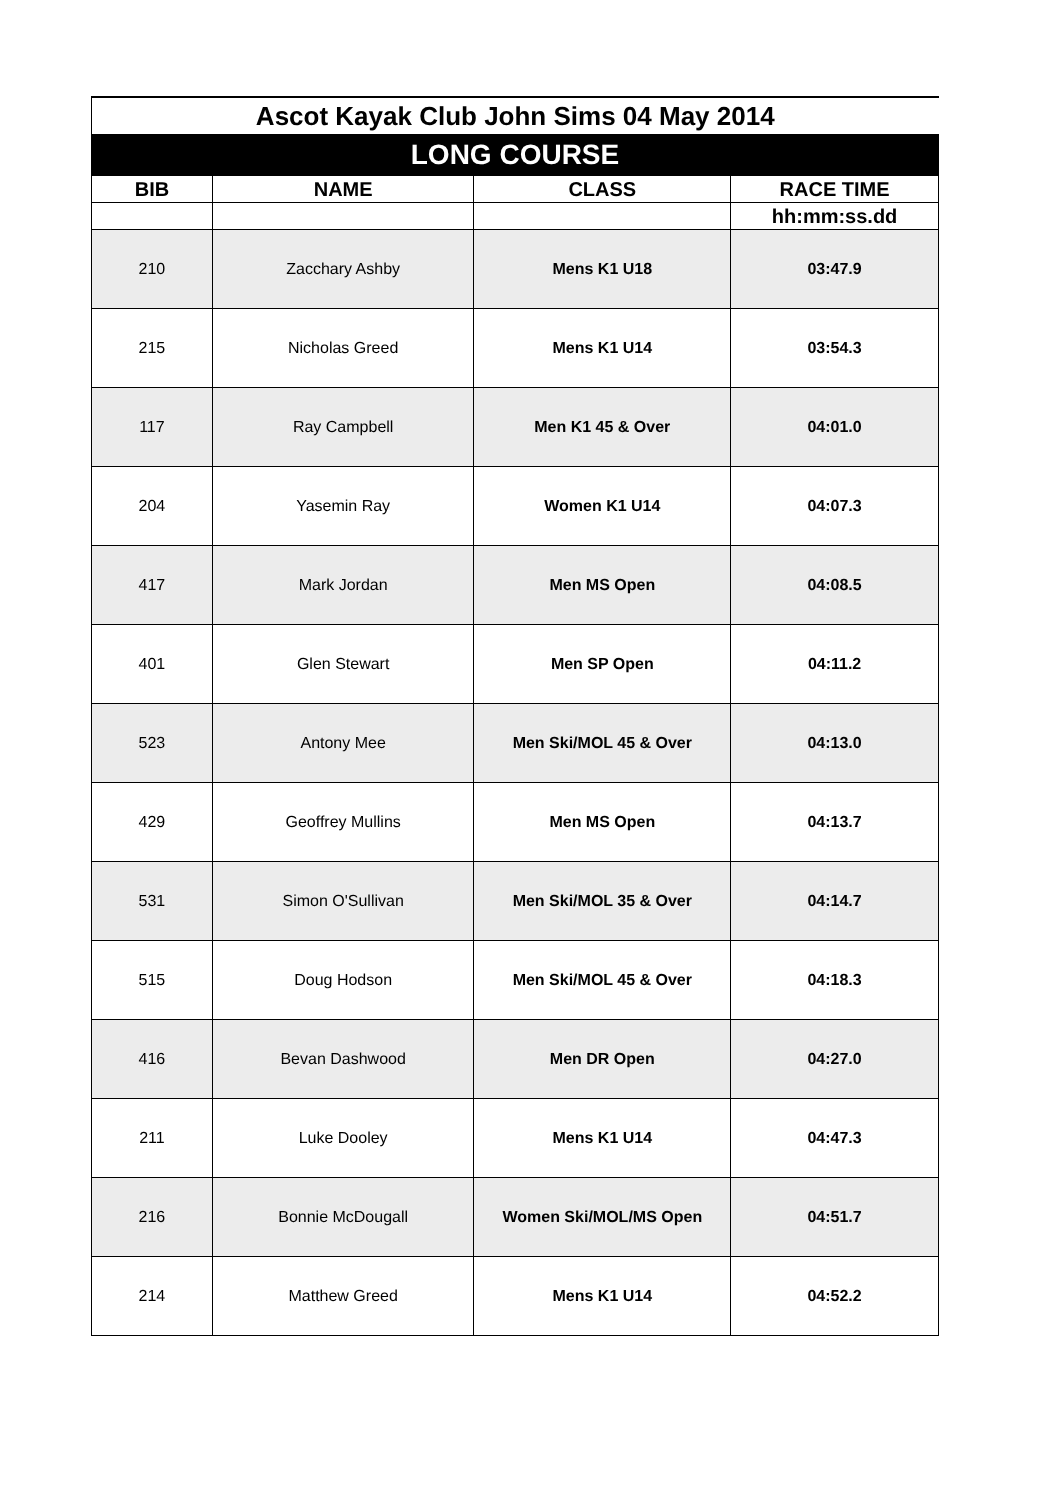| Ascot Kayak Club John Sims 04 May 2014 | | | |
| LONG COURSE | | | |
| BIB | NAME | CLASS | RACE TIME |
| | | | hh:mm:ss.dd |
| 210 | Zacchary Ashby | Mens K1 U18 | 03:47.9 |
| 215 | Nicholas Greed | Mens K1 U14 | 03:54.3 |
| 117 | Ray Campbell | Men K1 45 & Over | 04:01.0 |
| 204 | Yasemin Ray | Women K1 U14 | 04:07.3 |
| 417 | Mark Jordan | Men MS Open | 04:08.5 |
| 401 | Glen Stewart | Men SP Open | 04:11.2 |
| 523 | Antony Mee | Men Ski/MOL 45 & Over | 04:13.0 |
| 429 | Geoffrey Mullins | Men MS Open | 04:13.7 |
| 531 | Simon O'Sullivan | Men Ski/MOL 35 & Over | 04:14.7 |
| 515 | Doug Hodson | Men Ski/MOL 45 & Over | 04:18.3 |
| 416 | Bevan Dashwood | Men DR Open | 04:27.0 |
| 211 | Luke Dooley | Mens K1 U14 | 04:47.3 |
| 216 | Bonnie McDougall | Women Ski/MOL/MS Open | 04:51.7 |
| 214 | Matthew Greed | Mens K1 U14 | 04:52.2 |